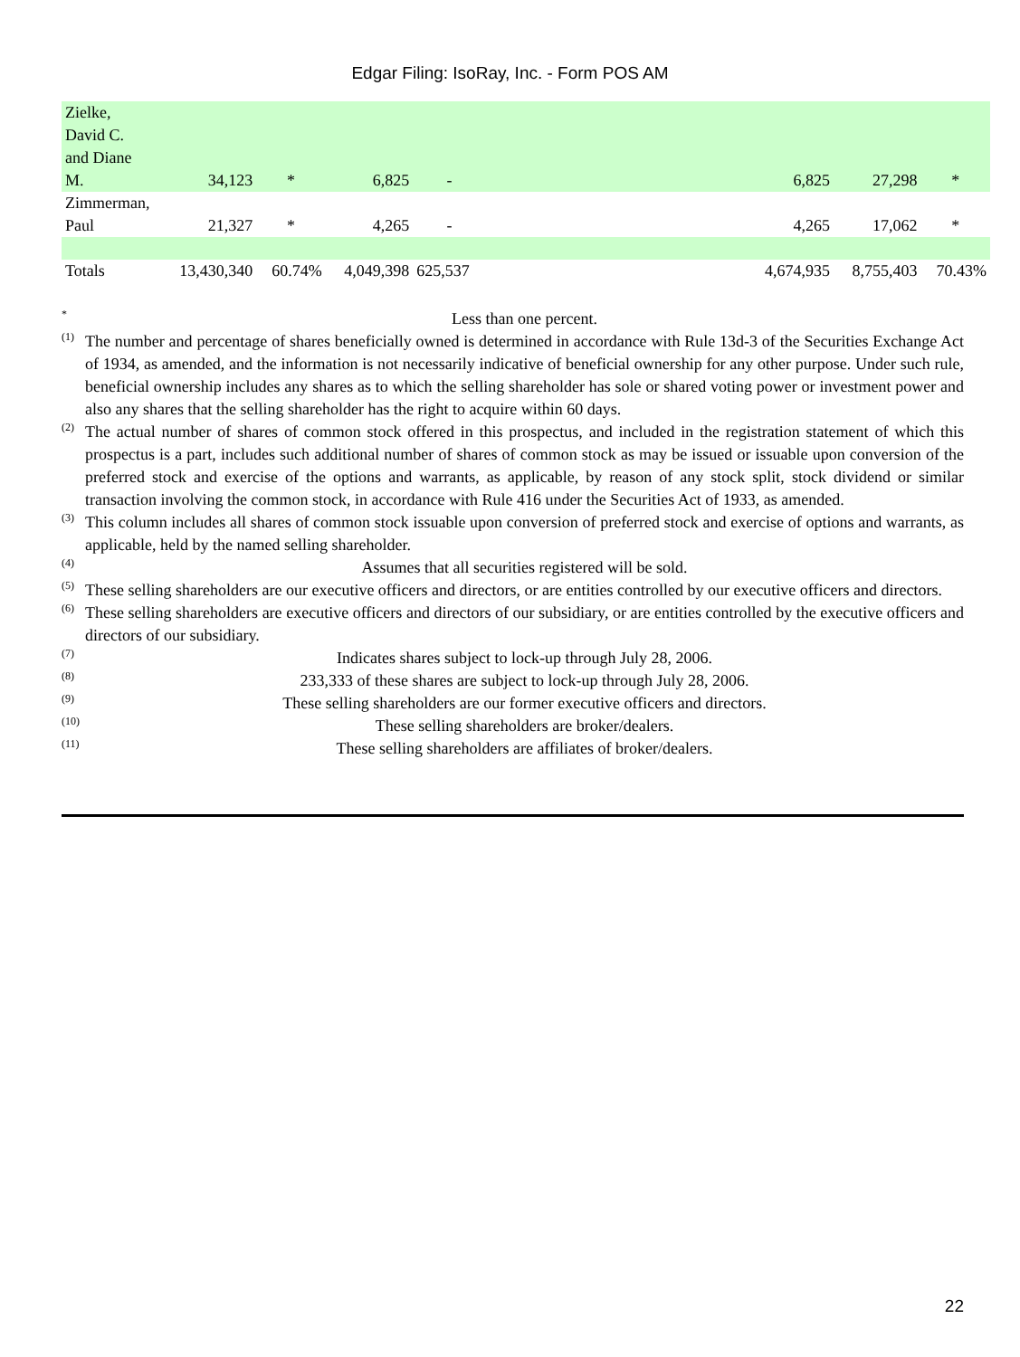Edgar Filing: IsoRay, Inc. - Form POS AM
| Zielke, David C. and Diane M. | 34,123 | * | 6,825 | - | | 6,825 | 27,298 | * |
| Zimmerman, Paul | 21,327 | * | 4,265 | - | | 4,265 | 17,062 | * |
| Totals | 13,430,340 | 60.74% | 4,049,398 | 625,537 | | 4,674,935 | 8,755,403 | 70.43% |
<sup>*</sup>
Less than one percent.
<sup>(1)</sup>
The number and percentage of shares beneficially owned is determined in accordance with Rule 13d-3 of the Securities Exchange Act of 1934, as amended, and the information is not necessarily indicative of beneficial ownership for any other purpose. Under such rule, beneficial ownership includes any shares as to which the selling shareholder has sole or shared voting power or investment power and also any shares that the selling shareholder has the right to acquire within 60 days.
<sup>(2)</sup>
The actual number of shares of common stock offered in this prospectus, and included in the registration statement of which this prospectus is a part, includes such additional number of shares of common stock as may be issued or issuable upon conversion of the preferred stock and exercise of the options and warrants, as applicable, by reason of any stock split, stock dividend or similar transaction involving the common stock, in accordance with Rule 416 under the Securities Act of 1933, as amended.
<sup>(3)</sup>
This column includes all shares of common stock issuable upon conversion of preferred stock and exercise of options and warrants, as applicable, held by the named selling shareholder.
<sup>(4)</sup>
Assumes that all securities registered will be sold.
<sup>(5)</sup>
These selling shareholders are our executive officers and directors, or are entities controlled by our executive officers and directors.
<sup>(6)</sup>
These selling shareholders are executive officers and directors of our subsidiary, or are entities controlled by the executive officers and directors of our subsidiary.
<sup>(7)</sup>
Indicates shares subject to lock-up through July 28, 2006.
<sup>(8)</sup>
233,333 of these shares are subject to lock-up through July 28, 2006.
<sup>(9)</sup>
These selling shareholders are our former executive officers and directors.
<sup>(10)</sup>
These selling shareholders are broker/dealers.
<sup>(11)</sup>
These selling shareholders are affiliates of broker/dealers.
22